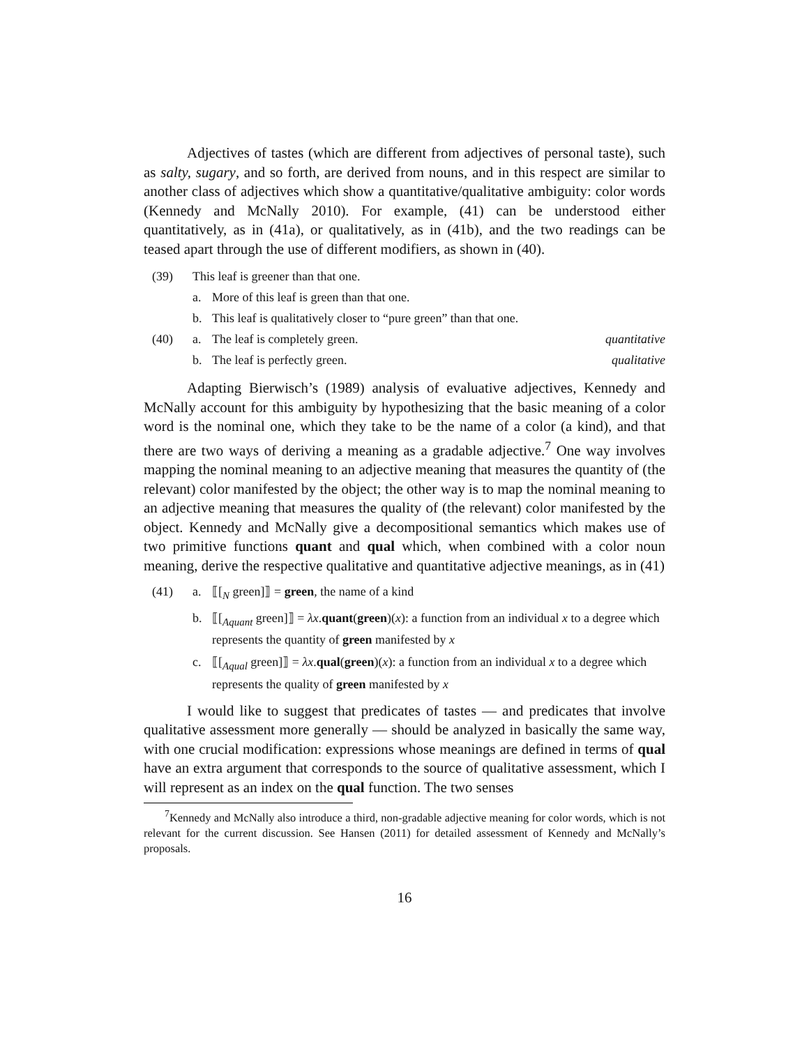Adjectives of tastes (which are different from adjectives of personal taste), such as salty, sugary, and so forth, are derived from nouns, and in this respect are similar to another class of adjectives which show a quantitative/qualitative ambiguity: color words (Kennedy and McNally 2010). For example, (41) can be understood either quantitatively, as in (41a), or qualitatively, as in (41b), and the two readings can be teased apart through the use of different modifiers, as shown in (40).
(39) This leaf is greener than that one.
a. More of this leaf is green than that one.
b. This leaf is qualitatively closer to “pure green” than that one.
(40) a. The leaf is completely green. quantitative
b. The leaf is perfectly green. qualitative
Adapting Bierwisch’s (1989) analysis of evaluative adjectives, Kennedy and McNally account for this ambiguity by hypothesizing that the basic meaning of a color word is the nominal one, which they take to be the name of a color (a kind), and that there are two ways of deriving a meaning as a gradable adjective.<sup>7</sup> One way involves mapping the nominal meaning to an adjective meaning that measures the quantity of (the relevant) color manifested by the object; the other way is to map the nominal meaning to an adjective meaning that measures the quality of (the relevant) color manifested by the object. Kennedy and McNally give a decompositional semantics which makes use of two primitive functions quant and qual which, when combined with a color noun meaning, derive the respective qualitative and quantitative adjective meanings, as in (41)
(41) a. ⟦[<sub>N</sub> green]⟧ = green, the name of a kind
b. ⟦[<sub>Aquant</sub> green]⟧ = λx.quant(green)(x): a function from an individual x to a degree which represents the quantity of green manifested by x
c. ⟦[<sub>Aqual</sub> green]⟧ = λx.qual(green)(x): a function from an individual x to a degree which represents the quality of green manifested by x
I would like to suggest that predicates of tastes — and predicates that involve qualitative assessment more generally — should be analyzed in basically the same way, with one crucial modification: expressions whose meanings are defined in terms of qual have an extra argument that corresponds to the source of qualitative assessment, which I will represent as an index on the qual function. The two senses
<sup>7</sup> Kennedy and McNally also introduce a third, non-gradable adjective meaning for color words, which is not relevant for the current discussion. See Hansen (2011) for detailed assessment of Kennedy and McNally’s proposals.
16